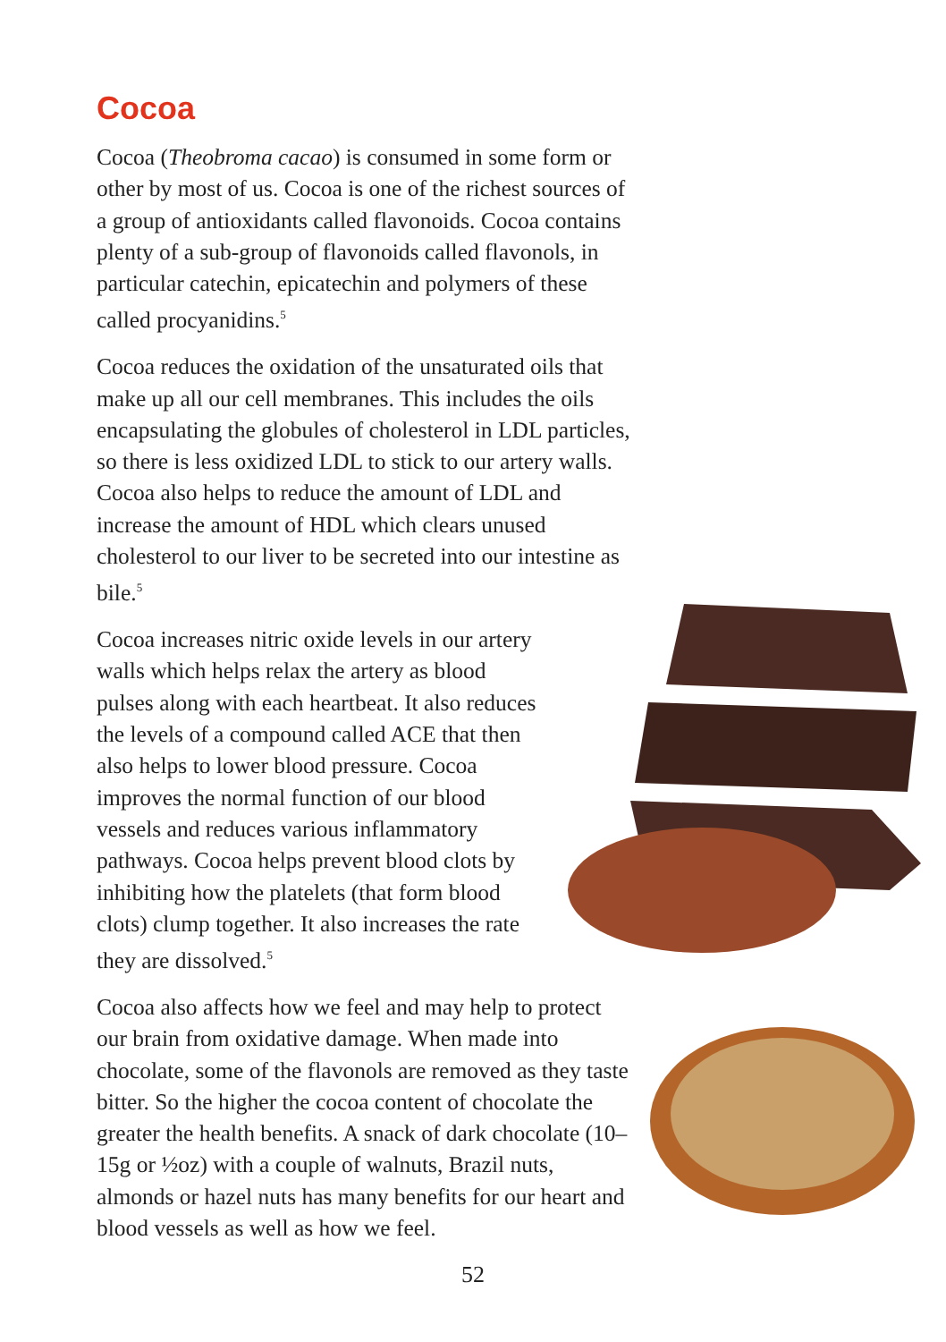Cocoa
Cocoa (Theobroma cacao) is consumed in some form or other by most of us. Cocoa is one of the richest sources of a group of antioxidants called flavonoids. Cocoa contains plenty of a sub-group of flavonoids called flavonols, in particular catechin, epicatechin and polymers of these called procyanidins.<sup>5</sup>
Cocoa reduces the oxidation of the unsaturated oils that make up all our cell membranes. This includes the oils encapsulating the globules of cholesterol in LDL particles, so there is less oxidized LDL to stick to our artery walls. Cocoa also helps to reduce the amount of LDL and increase the amount of HDL which clears unused cholesterol to our liver to be secreted into our intestine as bile.<sup>5</sup>
Cocoa increases nitric oxide levels in our artery walls which helps relax the artery as blood pulses along with each heartbeat. It also reduces the levels of a compound called ACE that then also helps to lower blood pressure. Cocoa improves the normal function of our blood vessels and reduces various inflammatory pathways. Cocoa helps prevent blood clots by inhibiting how the platelets (that form blood clots) clump together. It also increases the rate they are dissolved.<sup>5</sup>
Cocoa also affects how we feel and may help to protect our brain from oxidative damage. When made into chocolate, some of the flavonols are removed as they taste bitter. So the higher the cocoa content of chocolate the greater the health benefits. A snack of dark chocolate (10–15g or ½oz) with a couple of walnuts, Brazil nuts, almonds or hazel nuts has many benefits for our heart and blood vessels as well as how we feel.
52